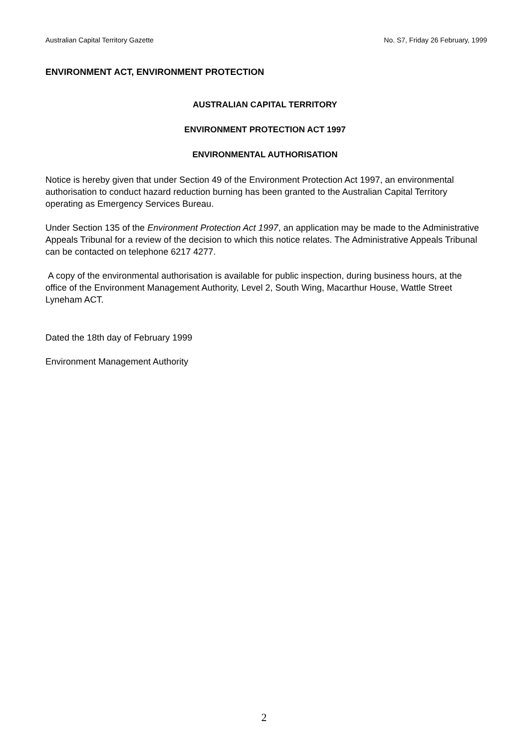Australian Capital Territory Gazette No. S7, Friday 26 February, 1999
ENVIRONMENT ACT, ENVIRONMENT PROTECTION
AUSTRALIAN CAPITAL TERRITORY
ENVIRONMENT PROTECTION ACT 1997
ENVIRONMENTAL AUTHORISATION
Notice is hereby given that under Section 49 of the Environment Protection Act 1997, an environmental authorisation to conduct hazard reduction burning has been granted to the Australian Capital Territory operating as Emergency Services Bureau.
Under Section 135 of the Environment Protection Act 1997, an application may be made to the Administrative Appeals Tribunal for a review of the decision to which this notice relates. The Administrative Appeals Tribunal can be contacted on telephone 6217 4277.
A copy of the environmental authorisation is available for public inspection, during business hours, at the office of the Environment Management Authority, Level 2, South Wing, Macarthur House, Wattle Street Lyneham ACT.
Dated the 18th day of February 1999
Environment Management Authority
2